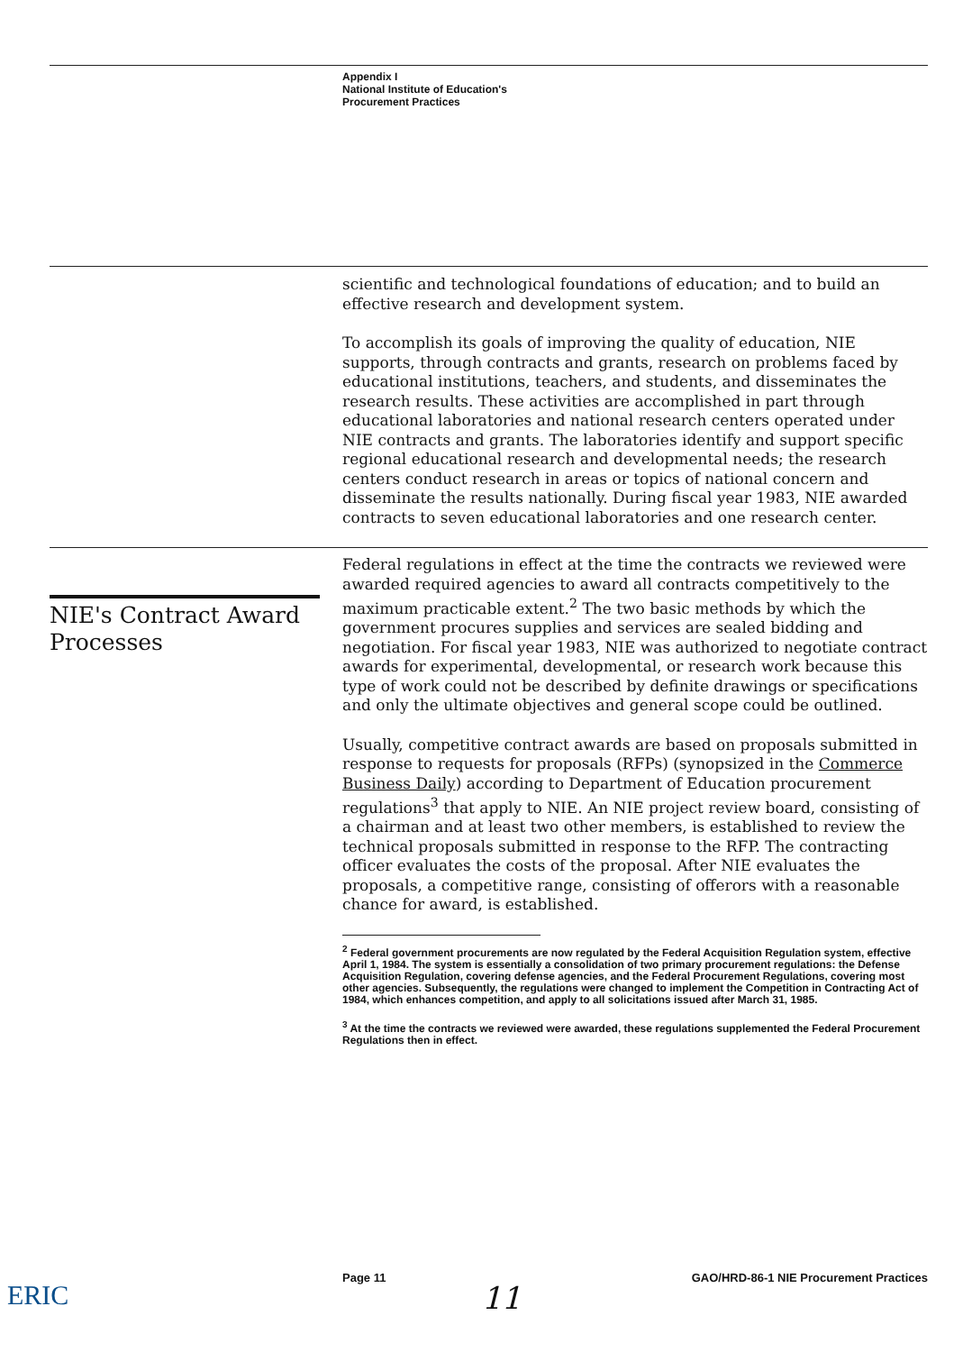Appendix I
National Institute of Education's
Procurement Practices
scientific and technological foundations of education; and to build an effective research and development system.
To accomplish its goals of improving the quality of education, NIE supports, through contracts and grants, research on problems faced by educational institutions, teachers, and students, and disseminates the research results. These activities are accomplished in part through educational laboratories and national research centers operated under NIE contracts and grants. The laboratories identify and support specific regional educational research and developmental needs; the research centers conduct research in areas or topics of national concern and disseminate the results nationally. During fiscal year 1983, NIE awarded contracts to seven educational laboratories and one research center.
Federal regulations in effect at the time the contracts we reviewed were awarded required agencies to award all contracts competitively to the maximum practicable extent.<sup>2</sup> The two basic methods by which the government procures supplies and services are sealed bidding and negotiation. For fiscal year 1983, NIE was authorized to negotiate contract awards for experimental, developmental, or research work because this type of work could not be described by definite drawings or specifications and only the ultimate objectives and general scope could be outlined.
Usually, competitive contract awards are based on proposals submitted in response to requests for proposals (RFPs) (synopsized in the Commerce Business Daily) according to Department of Education procurement regulations<sup>3</sup> that apply to NIE. An NIE project review board, consisting of a chairman and at least two other members, is established to review the technical proposals submitted in response to the RFP. The contracting officer evaluates the costs of the proposal. After NIE evaluates the proposals, a competitive range, consisting of offerors with a reasonable chance for award, is established.
<sup>2</sup> Federal government procurements are now regulated by the Federal Acquisition Regulation system, effective April 1, 1984. The system is essentially a consolidation of two primary procurement regulations: the Defense Acquisition Regulation, covering defense agencies, and the Federal Procurement Regulations, covering most other agencies. Subsequently, the regulations were changed to implement the Competition in Contracting Act of 1984, which enhances competition, and apply to all solicitations issued after March 31, 1985.
<sup>3</sup> At the time the contracts we reviewed were awarded, these regulations supplemented the Federal Procurement Regulations then in effect.
NIE's Contract Award Processes
ERIC
Page 11 GAO/HRD-86-1 NIE Procurement Practices
11